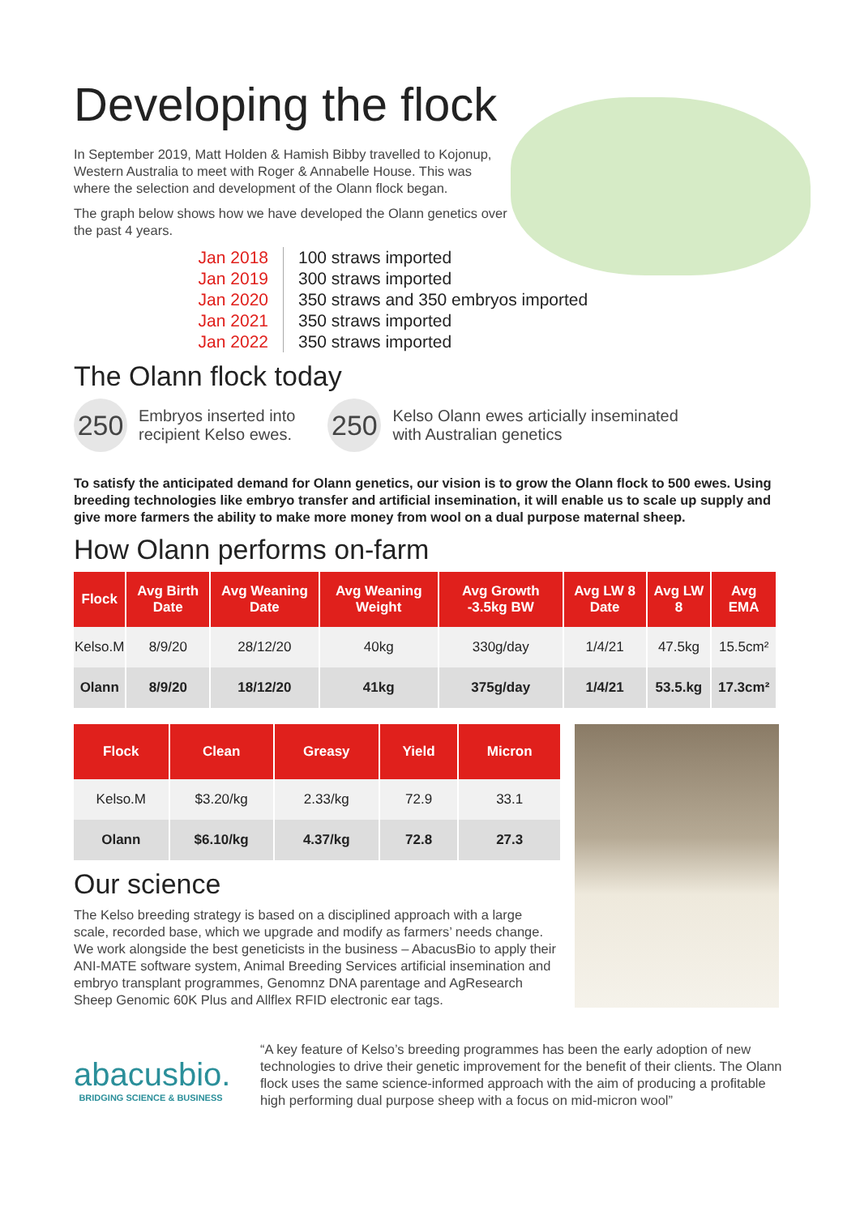Developing the flock
In September 2019, Matt Holden & Hamish Bibby travelled to Kojonup, Western Australia to meet with Roger & Annabelle House. This was where the selection and development of the Olann flock began.
The graph below shows how we have developed the Olann genetics over the past 4 years.
Jan 2018
Jan 2019
Jan 2020
Jan 2021
Jan 2022
100 straws imported
300 straws imported
350 straws and 350 embryos imported
350 straws imported
350 straws imported
The Olann flock today
250
Embryos inserted into
recipient Kelso ewes.
250
Kelso Olann ewes articially inseminated
with Australian genetics
To satisfy the anticipated demand for Olann genetics, our vision is to grow the Olann flock to 500 ewes. Using breeding technologies like embryo transfer and artificial insemination, it will enable us to scale up supply and give more farmers the ability to make more money from wool on a dual purpose maternal sheep.
How Olann performs on-farm
| Flock | Avg Birth Date | Avg Weaning Date | Avg Weaning Weight | Avg Growth -3.5kg BW | Avg LW 8 Date | Avg LW 8 | Avg EMA |
| --- | --- | --- | --- | --- | --- | --- | --- |
| Kelso.M | 8/9/20 | 28/12/20 | 40kg | 330g/day | 1/4/21 | 47.5kg | 15.5cm² |
| Olann | 8/9/20 | 18/12/20 | 41kg | 375g/day | 1/4/21 | 53.5.kg | 17.3cm² |
| Flock | Clean | Greasy | Yield | Micron |
| --- | --- | --- | --- | --- |
| Kelso.M | $3.20/kg | 2.33/kg | 72.9 | 33.1 |
| Olann | $6.10/kg | 4.37/kg | 72.8 | 27.3 |
Our science
The Kelso breeding strategy is based on a disciplined approach with a large scale, recorded base, which we upgrade and modify as farmers’ needs change. We work alongside the best geneticists in the business – AbacusBio to apply their ANI-MATE software system, Animal Breeding Services artificial insemination and embryo transplant programmes, Genomnz DNA parentage and AgResearch Sheep Genomic 60K Plus and Allflex RFID electronic ear tags.
abacusbio.
BRIDGING SCIENCE & BUSINESS
“A key feature of Kelso’s breeding programmes has been the early adoption of new technologies to drive their genetic improvement for the benefit of their clients. The Olann flock uses the same science-informed approach with the aim of producing a profitable high performing dual purpose sheep with a focus on mid-micron wool”